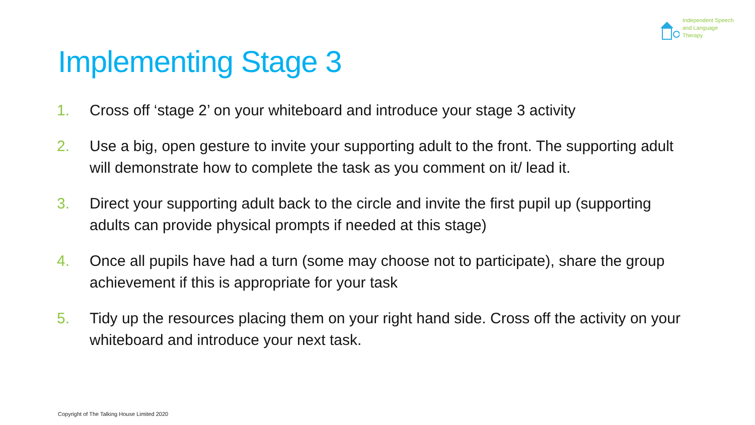Independent Speech
and Language
Therapy
Implementing Stage 3
1. Cross off ‘stage 2’ on your whiteboard and introduce your stage 3 activity
2. Use a big, open gesture to invite your supporting adult to the front. The supporting adult will demonstrate how to complete the task as you comment on it/ lead it.
3. Direct your supporting adult back to the circle and invite the first pupil up (supporting adults can provide physical prompts if needed at this stage)
4. Once all pupils have had a turn (some may choose not to participate), share the group achievement if this is appropriate for your task
5. Tidy up the resources placing them on your right hand side. Cross off the activity on your whiteboard and introduce your next task.
Copyright of The Talking House Limited 2020